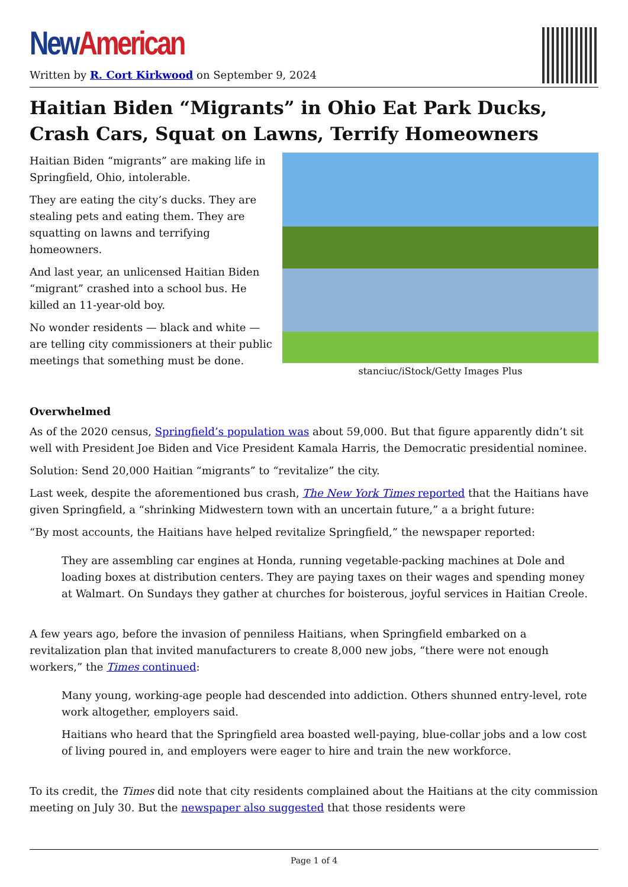New American
Written by R. Cort Kirkwood on September 9, 2024
Haitian Biden “Migrants” in Ohio Eat Park Ducks, Crash Cars, Squat on Lawns, Terrify Homeowners
Haitian Biden “migrants” are making life in Springfield, Ohio, intolerable.
They are eating the city’s ducks. They are stealing pets and eating them. They are squatting on lawns and terrifying homeowners.
And last year, an unlicensed Haitian Biden “migrant” crashed into a school bus. He killed an 11-year-old boy.
No wonder residents — black and white — are telling city commissioners at their public meetings that something must be done.
stanciuc/iStock/Getty Images Plus
Overwhelmed
As of the 2020 census, Springfield’s population was about 59,000. But that figure apparently didn’t sit well with President Joe Biden and Vice President Kamala Harris, the Democratic presidential nominee.
Solution: Send 20,000 Haitian “migrants” to “revitalize” the city.
Last week, despite the aforementioned bus crash, The New York Times reported that the Haitians have given Springfield, a “shrinking Midwestern town with an uncertain future,” a a bright future:
“By most accounts, the Haitians have helped revitalize Springfield,” the newspaper reported:
They are assembling car engines at Honda, running vegetable-packing machines at Dole and loading boxes at distribution centers. They are paying taxes on their wages and spending money at Walmart. On Sundays they gather at churches for boisterous, joyful services in Haitian Creole.
A few years ago, before the invasion of penniless Haitians, when Springfield embarked on a revitalization plan that invited manufacturers to create 8,000 new jobs, “there were not enough workers,” the Times continued:
Many young, working-age people had descended into addiction. Others shunned entry-level, rote work altogether, employers said.
Haitians who heard that the Springfield area boasted well-paying, blue-collar jobs and a low cost of living poured in, and employers were eager to hire and train the new workforce.
To its credit, the Times did note that city residents complained about the Haitians at the city commission meeting on July 30. But the newspaper also suggested that those residents were
Page 1 of 4